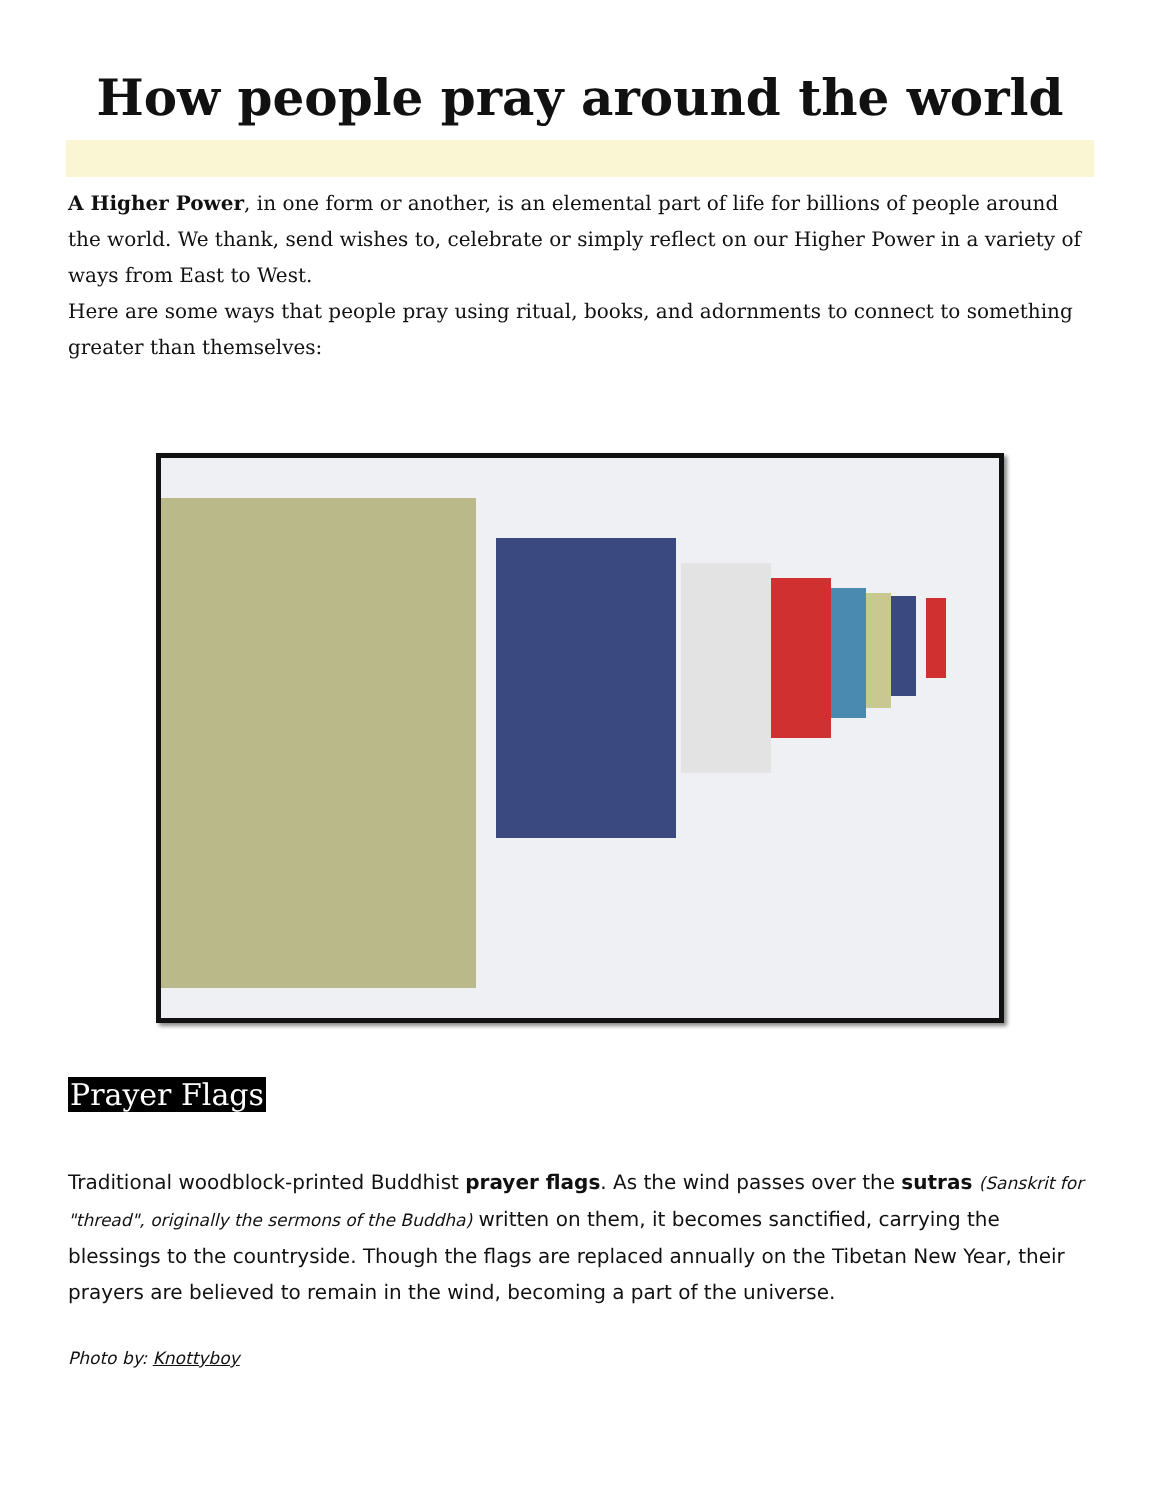How people pray around the world
A Higher Power, in one form or another, is an elemental part of life for billions of people around the world. We thank, send wishes to, celebrate or simply reflect on our Higher Power in a variety of ways from East to West.
Here are some ways that people pray using ritual, books, and adornments to connect to something greater than themselves:
Prayer Flags
Traditional woodblock-printed Buddhist prayer flags. As the wind passes over the sutras (Sanskrit for "thread", originally the sermons of the Buddha) written on them, it becomes sanctified, carrying the blessings to the countryside. Though the flags are replaced annually on the Tibetan New Year, their prayers are believed to remain in the wind, becoming a part of the universe.
Photo by: Knottyboy